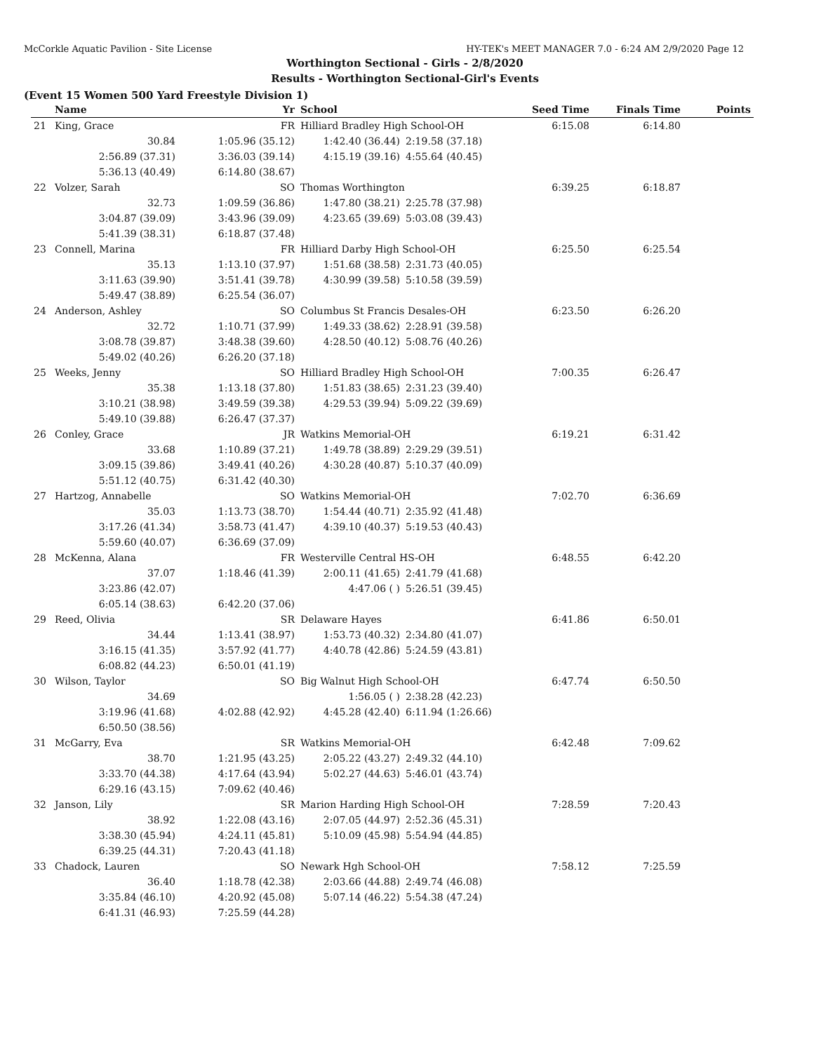McCorkle Aquatic Pavilion - Site License HY-TEK's MEET MANAGER 7.0 - 6:24 AM 2/9/2020 Page 12
Worthington Sectional - Girls - 2/8/2020
Results - Worthington Sectional-Girl's Events
(Event 15 Women 500 Yard Freestyle Division 1)
| | Name | Yr | School | | Seed Time | Finals Time | Points |
| --- | --- | --- | --- | --- | --- | --- | --- |
| 21 | King, Grace | FR | Hilliard Bradley High School-OH | | 6:15.08 | 6:14.80 | |
| | 30.84 | 1:05.96 (35.12) | 1:42.40 (36.44) | 2:19.58 (37.18) | | | |
| | 2:56.89 (37.31) | 3:36.03 (39.14) | 4:15.19 (39.16) | 4:55.64 (40.45) | | | |
| | 5:36.13 (40.49) | 6:14.80 (38.67) | | | | | |
| 22 | Volzer, Sarah | SO | Thomas Worthington | | 6:39.25 | 6:18.87 | |
| | 32.73 | 1:09.59 (36.86) | 1:47.80 (38.21) | 2:25.78 (37.98) | | | |
| | 3:04.87 (39.09) | 3:43.96 (39.09) | 4:23.65 (39.69) | 5:03.08 (39.43) | | | |
| | 5:41.39 (38.31) | 6:18.87 (37.48) | | | | | |
| 23 | Connell, Marina | FR | Hilliard Darby High School-OH | | 6:25.50 | 6:25.54 | |
| | 35.13 | 1:13.10 (37.97) | 1:51.68 (38.58) | 2:31.73 (40.05) | | | |
| | 3:11.63 (39.90) | 3:51.41 (39.78) | 4:30.99 (39.58) | 5:10.58 (39.59) | | | |
| | 5:49.47 (38.89) | 6:25.54 (36.07) | | | | | |
| 24 | Anderson, Ashley | SO | Columbus St Francis Desales-OH | | 6:23.50 | 6:26.20 | |
| | 32.72 | 1:10.71 (37.99) | 1:49.33 (38.62) | 2:28.91 (39.58) | | | |
| | 3:08.78 (39.87) | 3:48.38 (39.60) | 4:28.50 (40.12) | 5:08.76 (40.26) | | | |
| | 5:49.02 (40.26) | 6:26.20 (37.18) | | | | | |
| 25 | Weeks, Jenny | SO | Hilliard Bradley High School-OH | | 7:00.35 | 6:26.47 | |
| | 35.38 | 1:13.18 (37.80) | 1:51.83 (38.65) | 2:31.23 (39.40) | | | |
| | 3:10.21 (38.98) | 3:49.59 (39.38) | 4:29.53 (39.94) | 5:09.22 (39.69) | | | |
| | 5:49.10 (39.88) | 6:26.47 (37.37) | | | | | |
| 26 | Conley, Grace | JR | Watkins Memorial-OH | | 6:19.21 | 6:31.42 | |
| | 33.68 | 1:10.89 (37.21) | 1:49.78 (38.89) | 2:29.29 (39.51) | | | |
| | 3:09.15 (39.86) | 3:49.41 (40.26) | 4:30.28 (40.87) | 5:10.37 (40.09) | | | |
| | 5:51.12 (40.75) | 6:31.42 (40.30) | | | | | |
| 27 | Hartzog, Annabelle | SO | Watkins Memorial-OH | | 7:02.70 | 6:36.69 | |
| | 35.03 | 1:13.73 (38.70) | 1:54.44 (40.71) | 2:35.92 (41.48) | | | |
| | 3:17.26 (41.34) | 3:58.73 (41.47) | 4:39.10 (40.37) | 5:19.53 (40.43) | | | |
| | 5:59.60 (40.07) | 6:36.69 (37.09) | | | | | |
| 28 | McKenna, Alana | FR | Westerville Central HS-OH | | 6:48.55 | 6:42.20 | |
| | 37.07 | 1:18.46 (41.39) | 2:00.11 (41.65) | 2:41.79 (41.68) | | | |
| | 3:23.86 (42.07) | | 4:47.06 ( ) | 5:26.51 (39.45) | | | |
| | 6:05.14 (38.63) | 6:42.20 (37.06) | | | | | |
| 29 | Reed, Olivia | SR | Delaware Hayes | | 6:41.86 | 6:50.01 | |
| | 34.44 | 1:13.41 (38.97) | 1:53.73 (40.32) | 2:34.80 (41.07) | | | |
| | 3:16.15 (41.35) | 3:57.92 (41.77) | 4:40.78 (42.86) | 5:24.59 (43.81) | | | |
| | 6:08.82 (44.23) | 6:50.01 (41.19) | | | | | |
| 30 | Wilson, Taylor | SO | Big Walnut High School-OH | | 6:47.74 | 6:50.50 | |
| | 34.69 | | 1:56.05 ( ) | 2:38.28 (42.23) | | | |
| | 3:19.96 (41.68) | 4:02.88 (42.92) | 4:45.28 (42.40) | 6:11.94 (1:26.66) | | | |
| | 6:50.50 (38.56) | | | | | | |
| 31 | McGarry, Eva | SR | Watkins Memorial-OH | | 6:42.48 | 7:09.62 | |
| | 38.70 | 1:21.95 (43.25) | 2:05.22 (43.27) | 2:49.32 (44.10) | | | |
| | 3:33.70 (44.38) | 4:17.64 (43.94) | 5:02.27 (44.63) | 5:46.01 (43.74) | | | |
| | 6:29.16 (43.15) | 7:09.62 (40.46) | | | | | |
| 32 | Janson, Lily | SR | Marion Harding High School-OH | | 7:28.59 | 7:20.43 | |
| | 38.92 | 1:22.08 (43.16) | 2:07.05 (44.97) | 2:52.36 (45.31) | | | |
| | 3:38.30 (45.94) | 4:24.11 (45.81) | 5:10.09 (45.98) | 5:54.94 (44.85) | | | |
| | 6:39.25 (44.31) | 7:20.43 (41.18) | | | | | |
| 33 | Chadock, Lauren | SO | Newark Hgh School-OH | | 7:58.12 | 7:25.59 | |
| | 36.40 | 1:18.78 (42.38) | 2:03.66 (44.88) | 2:49.74 (46.08) | | | |
| | 3:35.84 (46.10) | 4:20.92 (45.08) | 5:07.14 (46.22) | 5:54.38 (47.24) | | | |
| | 6:41.31 (46.93) | 7:25.59 (44.28) | | | | | |